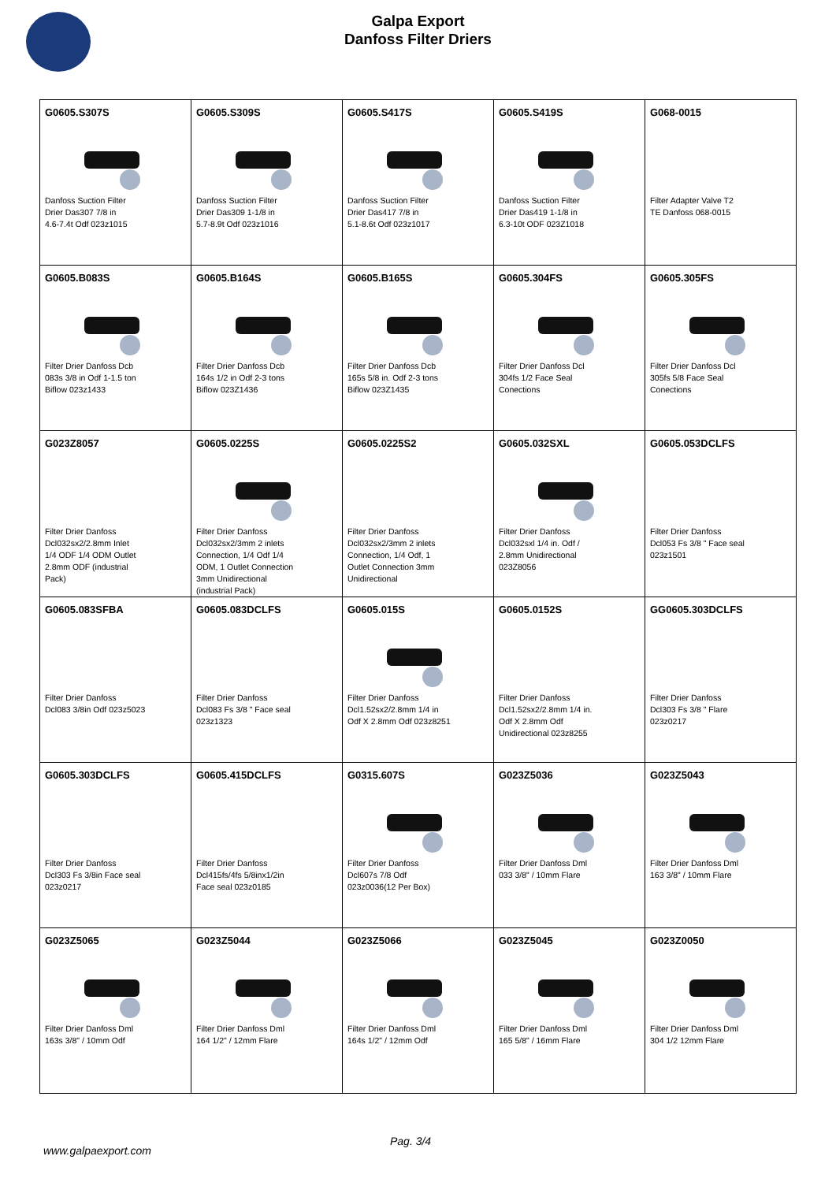Galpa Export
Danfoss Filter Driers
| G0605.S307S Danfoss Suction Filter Drier Das307 7/8 in 4.6-7.4t Odf 023z1015 | G0605.S309S Danfoss Suction Filter Drier Das309 1-1/8 in 5.7-8.9t Odf 023z1016 | G0605.S417S Danfoss Suction Filter Drier Das417 7/8 in 5.1-8.6t Odf 023z1017 | G0605.S419S Danfoss Suction Filter Drier Das419 1-1/8 in 6.3-10t ODF 023Z1018 | G068-0015 Filter Adapter Valve T2 TE Danfoss 068-0015 |
| G0605.B083S Filter Drier Danfoss Dcb 083s 3/8 in Odf 1-1.5 ton Biflow 023z1433 | G0605.B164S Filter Drier Danfoss Dcb 164s 1/2 in Odf 2-3 tons Biflow 023Z1436 | G0605.B165S Filter Drier Danfoss Dcb 165s 5/8 in. Odf 2-3 tons Biflow 023Z1435 | G0605.304FS Filter Drier Danfoss Dcl 304fs 1/2 Face Seal Conections | G0605.305FS Filter Drier Danfoss Dcl 305fs 5/8 Face Seal Conections |
| G023Z8057 Filter Drier Danfoss Dcl032sx2/2.8mm Inlet 1/4 ODF 1/4 ODM Outlet 2.8mm ODF (industrial Pack) | G0605.0225S Filter Drier Danfoss Dcl032sx2/3mm 2 inlets Connection, 1/4 Odf 1/4 ODM, 1 Outlet Connection 3mm Unidirectional (industrial Pack) | G0605.0225S2 Filter Drier Danfoss Dcl032sx2/3mm 2 inlets Connection, 1/4 Odf, 1 Outlet Connection 3mm Unidirectional | G0605.032SXL Filter Drier Danfoss Dcl032sxl 1/4 in. Odf / 2.8mm Unidirectional 023Z8056 | G0605.053DCLFS Filter Drier Danfoss Dcl053 Fs 3/8 " Face seal 023z1501 |
| G0605.083SFBA Filter Drier Danfoss Dcl083 3/8in Odf 023z5023 | G0605.083DCLFS Filter Drier Danfoss Dcl083 Fs 3/8 " Face seal 023z1323 | G0605.015S Filter Drier Danfoss Dcl1.52sx2/2.8mm 1/4 in Odf X 2.8mm Odf 023z8251 | G0605.0152S Filter Drier Danfoss Dcl1.52sx2/2.8mm 1/4 in. Odf X 2.8mm Odf Unidirectional 023z8255 | GG0605.303DCLFS Filter Drier Danfoss Dcl303 Fs 3/8 " Flare 023z0217 |
| G0605.303DCLFS Filter Drier Danfoss Dcl303 Fs 3/8in Face seal 023z0217 | G0605.415DCLFS Filter Drier Danfoss Dcl415fs/4fs 5/8inx1/2in Face seal 023z0185 | G0315.607S Filter Drier Danfoss Dcl607s 7/8 Odf 023z0036(12 Per Box) | G023Z5036 Filter Drier Danfoss Dml 033 3/8" / 10mm Flare | G023Z5043 Filter Drier Danfoss Dml 163 3/8" / 10mm Flare |
| G023Z5065 Filter Drier Danfoss Dml 163s 3/8" / 10mm Odf | G023Z5044 Filter Drier Danfoss Dml 164 1/2" / 12mm Flare | G023Z5066 Filter Drier Danfoss Dml 164s 1/2" / 12mm Odf | G023Z5045 Filter Drier Danfoss Dml 165 5/8" / 16mm Flare | G023Z0050 Filter Drier Danfoss Dml 304 1/2 12mm Flare |
Pag. 3/4
www.galpaexport.com